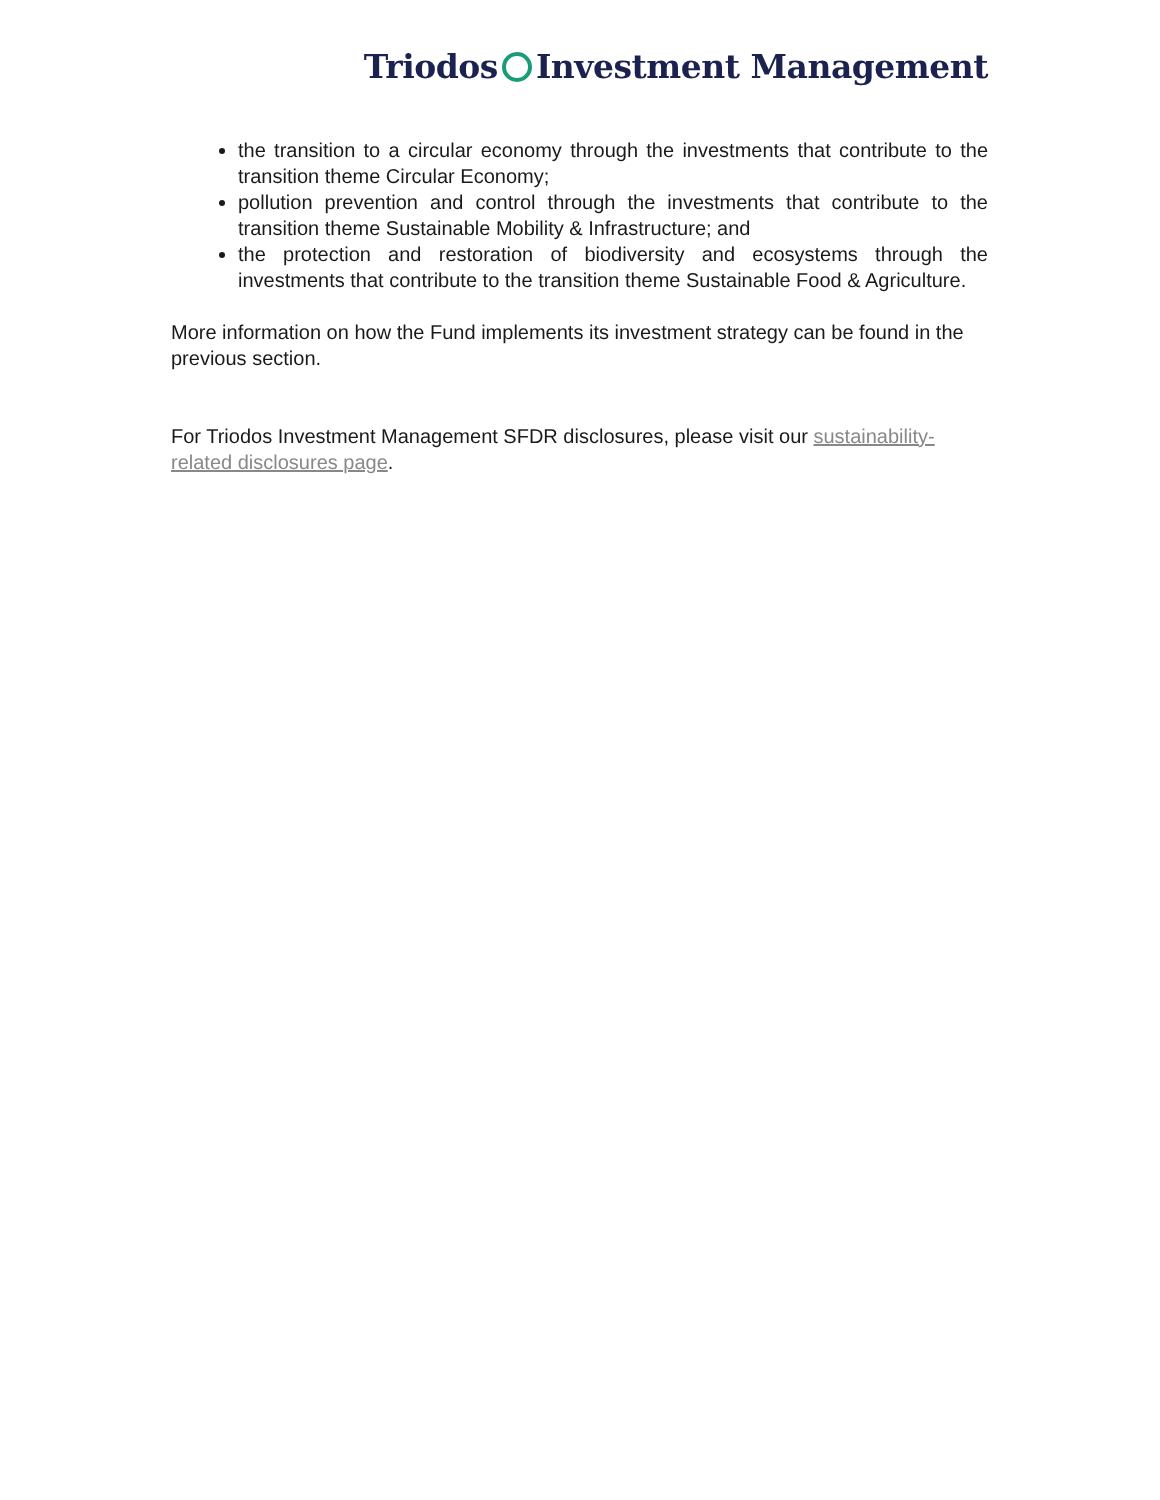Triodos Investment Management
the transition to a circular economy through the investments that contribute to the transition theme Circular Economy;
pollution prevention and control through the investments that contribute to the transition theme Sustainable Mobility & Infrastructure; and
the protection and restoration of biodiversity and ecosystems through the investments that contribute to the transition theme Sustainable Food & Agriculture.
More information on how the Fund implements its investment strategy can be found in the previous section.
For Triodos Investment Management SFDR disclosures, please visit our sustainability-related disclosures page.